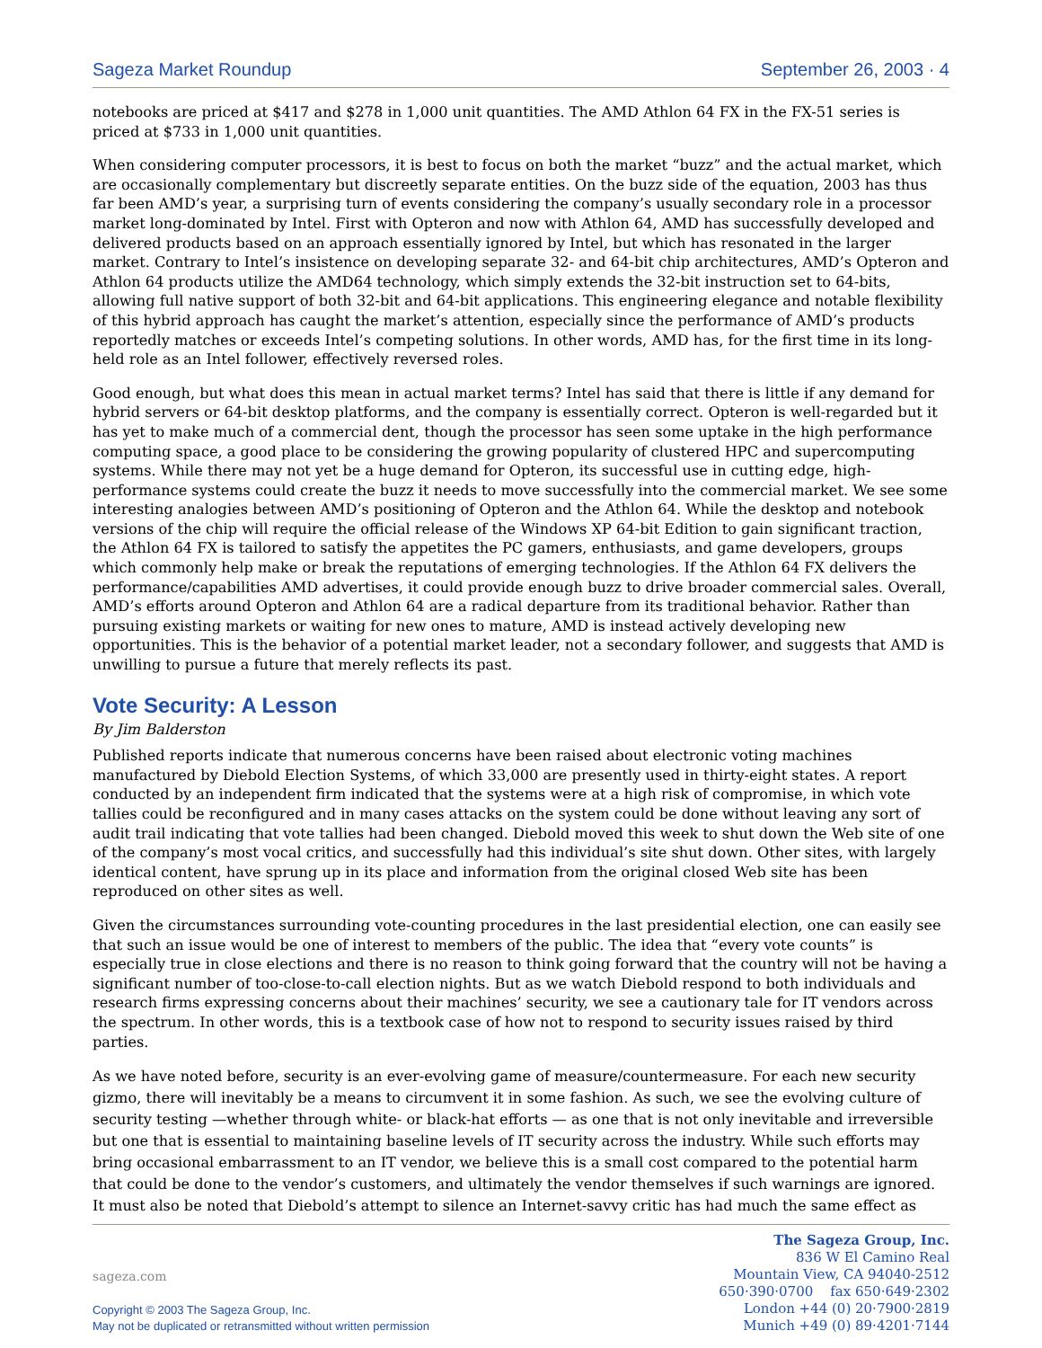Sageza Market Roundup September 26, 2003 · 4
notebooks are priced at $417 and $278 in 1,000 unit quantities. The AMD Athlon 64 FX in the FX-51 series is priced at $733 in 1,000 unit quantities.
When considering computer processors, it is best to focus on both the market “buzz” and the actual market, which are occasionally complementary but discreetly separate entities. On the buzz side of the equation, 2003 has thus far been AMD’s year, a surprising turn of events considering the company’s usually secondary role in a processor market long-dominated by Intel. First with Opteron and now with Athlon 64, AMD has successfully developed and delivered products based on an approach essentially ignored by Intel, but which has resonated in the larger market. Contrary to Intel’s insistence on developing separate 32- and 64-bit chip architectures, AMD’s Opteron and Athlon 64 products utilize the AMD64 technology, which simply extends the 32-bit instruction set to 64-bits, allowing full native support of both 32-bit and 64-bit applications. This engineering elegance and notable flexibility of this hybrid approach has caught the market’s attention, especially since the performance of AMD’s products reportedly matches or exceeds Intel’s competing solutions. In other words, AMD has, for the first time in its long-held role as an Intel follower, effectively reversed roles.
Good enough, but what does this mean in actual market terms? Intel has said that there is little if any demand for hybrid servers or 64-bit desktop platforms, and the company is essentially correct. Opteron is well-regarded but it has yet to make much of a commercial dent, though the processor has seen some uptake in the high performance computing space, a good place to be considering the growing popularity of clustered HPC and supercomputing systems. While there may not yet be a huge demand for Opteron, its successful use in cutting edge, high-performance systems could create the buzz it needs to move successfully into the commercial market. We see some interesting analogies between AMD’s positioning of Opteron and the Athlon 64. While the desktop and notebook versions of the chip will require the official release of the Windows XP 64-bit Edition to gain significant traction, the Athlon 64 FX is tailored to satisfy the appetites the PC gamers, enthusiasts, and game developers, groups which commonly help make or break the reputations of emerging technologies. If the Athlon 64 FX delivers the performance/capabilities AMD advertises, it could provide enough buzz to drive broader commercial sales. Overall, AMD’s efforts around Opteron and Athlon 64 are a radical departure from its traditional behavior. Rather than pursuing existing markets or waiting for new ones to mature, AMD is instead actively developing new opportunities. This is the behavior of a potential market leader, not a secondary follower, and suggests that AMD is unwilling to pursue a future that merely reflects its past.
Vote Security: A Lesson
By Jim Balderston
Published reports indicate that numerous concerns have been raised about electronic voting machines manufactured by Diebold Election Systems, of which 33,000 are presently used in thirty-eight states. A report conducted by an independent firm indicated that the systems were at a high risk of compromise, in which vote tallies could be reconfigured and in many cases attacks on the system could be done without leaving any sort of audit trail indicating that vote tallies had been changed. Diebold moved this week to shut down the Web site of one of the company’s most vocal critics, and successfully had this individual’s site shut down. Other sites, with largely identical content, have sprung up in its place and information from the original closed Web site has been reproduced on other sites as well.
Given the circumstances surrounding vote-counting procedures in the last presidential election, one can easily see that such an issue would be one of interest to members of the public. The idea that “every vote counts” is especially true in close elections and there is no reason to think going forward that the country will not be having a significant number of too-close-to-call election nights. But as we watch Diebold respond to both individuals and research firms expressing concerns about their machines’ security, we see a cautionary tale for IT vendors across the spectrum. In other words, this is a textbook case of how not to respond to security issues raised by third parties.
As we have noted before, security is an ever-evolving game of measure/countermeasure. For each new security gizmo, there will inevitably be a means to circumvent it in some fashion. As such, we see the evolving culture of security testing —whether through white- or black-hat efforts — as one that is not only inevitable and irreversible but one that is essential to maintaining baseline levels of IT security across the industry. While such efforts may bring occasional embarrassment to an IT vendor, we believe this is a small cost compared to the potential harm that could be done to the vendor’s customers, and ultimately the vendor themselves if such warnings are ignored. It must also be noted that Diebold’s attempt to silence an Internet-savvy critic has had much the same effect as
sageza.com
Copyright © 2003 The Sageza Group, Inc.
May not be duplicated or retransmitted without written permission
The Sageza Group, Inc.
836 W El Camino Real
Mountain View, CA 94040-2512
650·390·0700 fax 650·649·2302
London +44 (0) 20·7900·2819
Munich +49 (0) 89·4201·7144